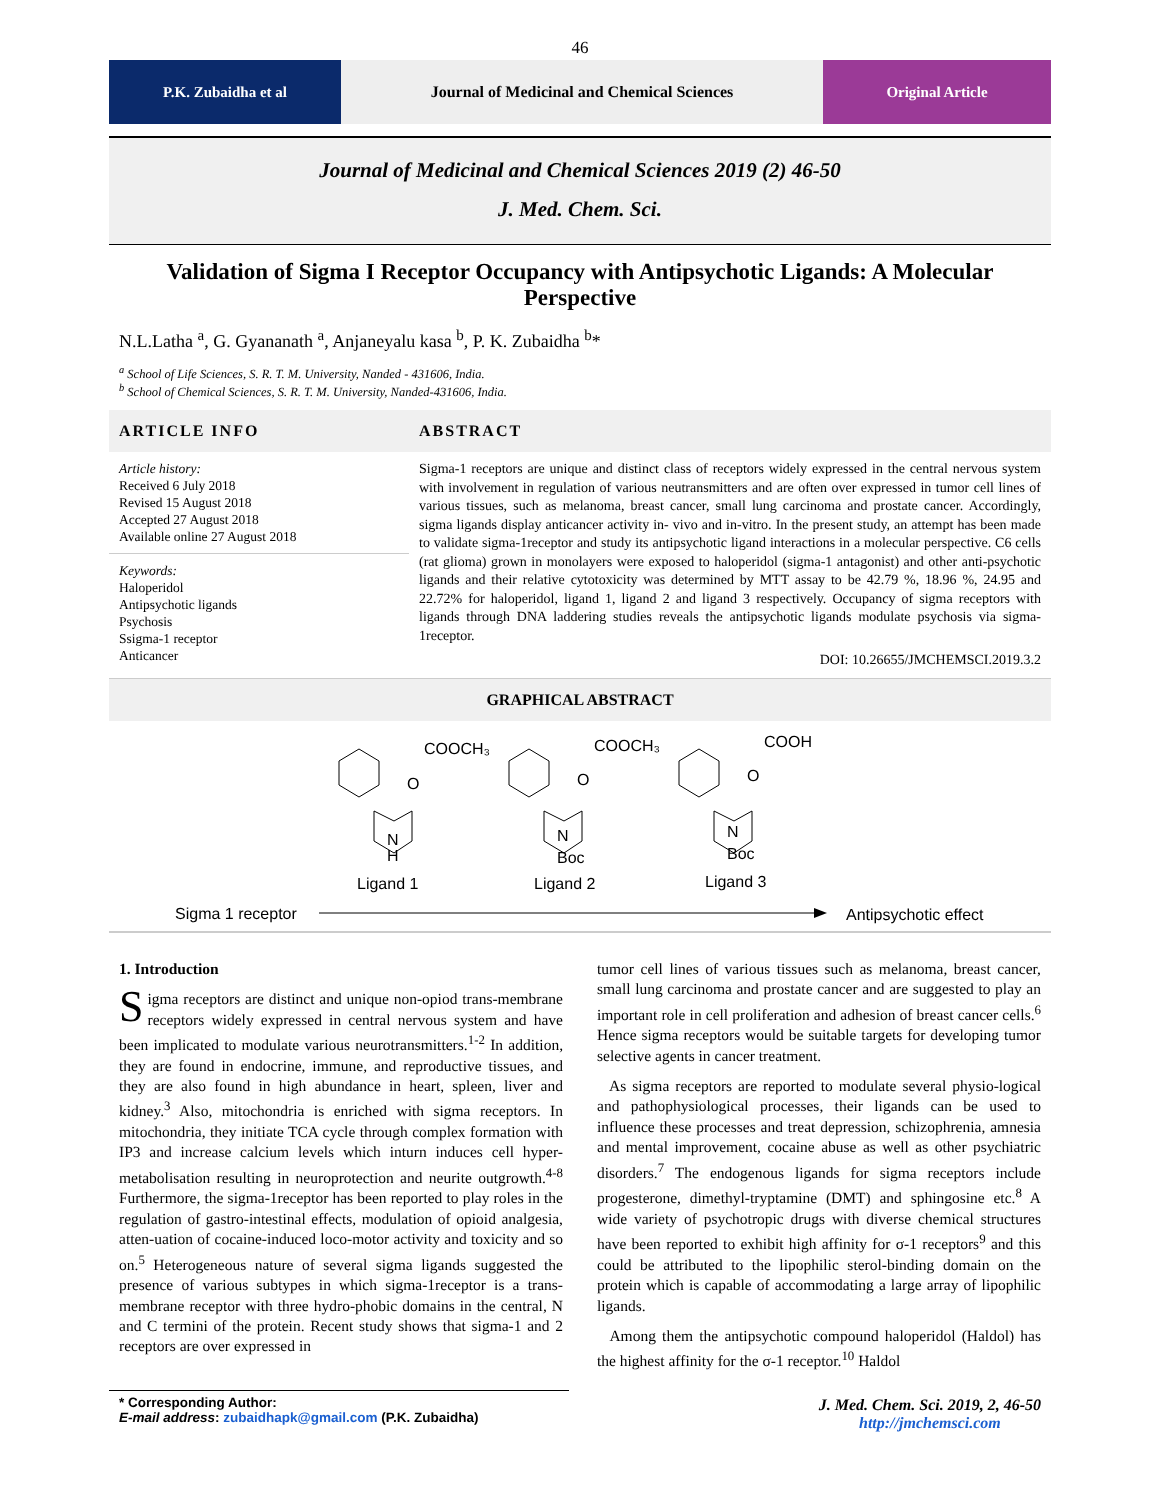46
P.K. Zubaidha et al Journal of Medicinal and Chemical Sciences
Original Article
Journal of Medicinal and Chemical Sciences 2019 (2) 46-50
J. Med. Chem. Sci.
Validation of Sigma I Receptor Occupancy with Antipsychotic Ligands: A Molecular Perspective
N.L.Latha <sup>a</sup>, G. Gyananath <sup>a</sup>, Anjaneyalu kasa <sup>b</sup>, P. K. Zubaidha <sup>b</sup>*
<sup>a</sup> School of Life Sciences, S. R. T. M. University, Nanded - 431606, India.
<sup>b</sup> School of Chemical Sciences, S. R. T. M. University, Nanded-431606, India.
ARTICLE INFO
Article history:
Received 6 July 2018
Revised 15 August 2018
Accepted 27 August 2018
Available online 27 August 2018
Keywords:
Haloperidol
Antipsychotic ligands
Psychosis
Ssigma-1 receptor
Anticancer
ABSTRACT
Sigma-1 receptors are unique and distinct class of receptors widely expressed in the central nervous system with involvement in regulation of various neutransmitters and are often over expressed in tumor cell lines of various tissues, such as melanoma, breast cancer, small lung carcinoma and prostate cancer. Accordingly, sigma ligands display anticancer activity in- vivo and in-vitro. In the present study, an attempt has been made to validate sigma-1receptor and study its antipsychotic ligand interactions in a molecular perspective. C6 cells (rat glioma) grown in monolayers were exposed to haloperidol (sigma-1 antagonist) and other anti-psychotic ligands and their relative cytotoxicity was determined by MTT assay to be 42.79 %, 18.96 %, 24.95 and 22.72% for haloperidol, ligand 1, ligand 2 and ligand 3 respectively. Occupancy of sigma receptors with ligands through DNA laddering studies reveals the antipsychotic ligands modulate psychosis via sigma-1receptor.
DOI: 10.26655/JMCHEMSCI.2019.3.2
GRAPHICAL ABSTRACT
COOCH₃
O
N
H
Ligand 1
COOCH₃
O
N
Boc
Ligand 2
COOH
O
N
Boc
Ligand 3
Sigma 1 receptor
Antipsychotic effect
1. Introduction
Sigma receptors are distinct and unique non-opiod trans-membrane receptors widely expressed in central nervous system and have been implicated to modulate various neurotransmitters.<sup>1-2</sup> In addition, they are found in endocrine, immune, and reproductive tissues, and they are also found in high abundance in heart, spleen, liver and kidney.<sup>3</sup> Also, mitochondria is enriched with sigma receptors. In mitochondria, they initiate TCA cycle through complex formation with IP3 and increase calcium levels which inturn induces cell hyper-metabolisation resulting in neuroprotection and neurite outgrowth.<sup>4-8</sup> Furthermore, the sigma-1receptor has been reported to play roles in the regulation of gastro-intestinal effects, modulation of opioid analgesia, atten-uation of cocaine-induced loco-motor activity and toxicity and so on.<sup>5</sup> Heterogeneous nature of several sigma ligands suggested the presence of various subtypes in which sigma-1receptor is a trans-membrane receptor with three hydro-phobic domains in the central, N and C termini of the protein. Recent study shows that sigma-1 and 2 receptors are over expressed in
tumor cell lines of various tissues such as melanoma, breast cancer, small lung carcinoma and prostate cancer and are suggested to play an important role in cell proliferation and adhesion of breast cancer cells.<sup>6</sup> Hence sigma receptors would be suitable targets for developing tumor selective agents in cancer treatment.
As sigma receptors are reported to modulate several physio-logical and pathophysiological processes, their ligands can be used to influence these processes and treat depression, schizophrenia, amnesia and mental improvement, cocaine abuse as well as other psychiatric disorders.<sup>7</sup> The endogenous ligands for sigma receptors include progesterone, dimethyl-tryptamine (DMT) and sphingosine etc.<sup>8</sup> A wide variety of psychotropic drugs with diverse chemical structures have been reported to exhibit high affinity for σ-1 receptors<sup>9</sup> and this could be attributed to the lipophilic sterol-binding domain on the protein which is capable of accommodating a large array of lipophilic ligands.
Among them the antipsychotic compound haloperidol (Haldol) has the highest affinity for the σ-1 receptor.<sup>10</sup> Haldol
* Corresponding Author:
E-mail address: zubaidhapk@gmail.com (P.K. Zubaidha)
J. Med. Chem. Sci. 2019, 2, 46-50
http://jmchemsci.com